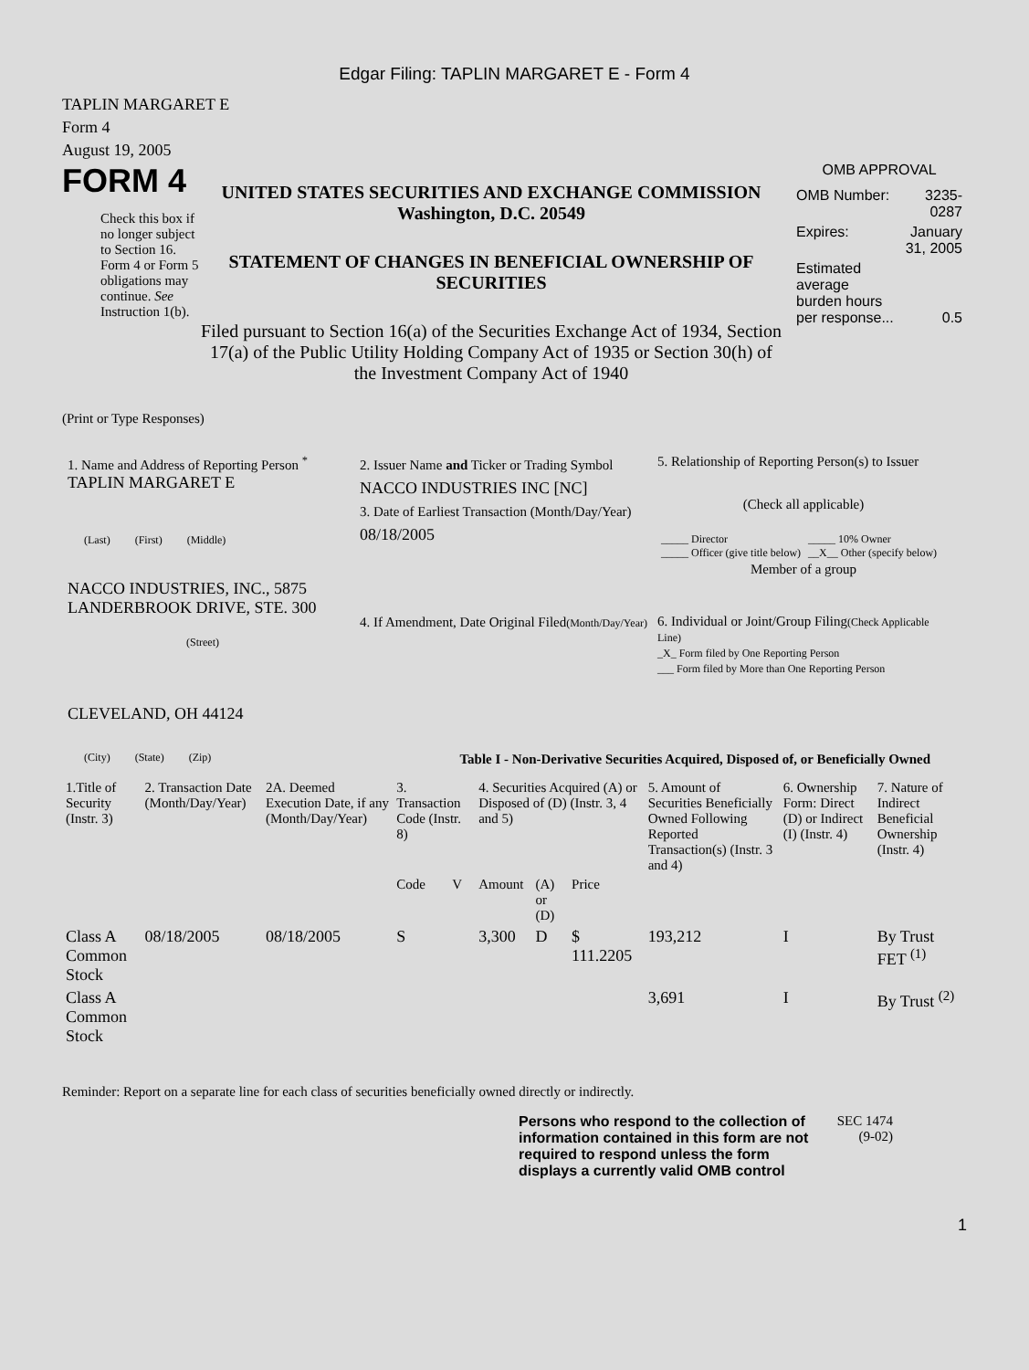Edgar Filing: TAPLIN MARGARET E - Form 4
TAPLIN MARGARET E
Form 4
August 19, 2005
FORM 4
Check this box if no longer subject to Section 16. Form 4 or Form 5 obligations may continue. See Instruction 1(b).
UNITED STATES SECURITIES AND EXCHANGE COMMISSION
Washington, D.C. 20549
STATEMENT OF CHANGES IN BENEFICIAL OWNERSHIP OF SECURITIES
Filed pursuant to Section 16(a) of the Securities Exchange Act of 1934, Section 17(a) of the Public Utility Holding Company Act of 1935 or Section 30(h) of the Investment Company Act of 1940
OMB APPROVAL
| OMB Number: | 3235-0287 |
| Expires: | January 31, 2005 |
| Estimated average burden hours per response... | 0.5 |
(Print or Type Responses)
1. Name and Address of Reporting Person <sup>*</sup>
TAPLIN MARGARET E
(Last) (First) (Middle)
NACCO INDUSTRIES, INC., 5875 LANDERBROOK DRIVE, STE. 300
(Street)
CLEVELAND, OH 44124
(City) (State) (Zip)
2. Issuer Name and Ticker or Trading Symbol
NACCO INDUSTRIES INC [NC]
3. Date of Earliest Transaction (Month/Day/Year)
08/18/2005
4. If Amendment, Date Original Filed(Month/Day/Year)
5. Relationship of Reporting Person(s) to Issuer
(Check all applicable)
| _____ Director _____ Officer (give title below) | _____ 10% Owner __X__ Other (specify below) |
Member of a group
6. Individual or Joint/Group Filing(Check Applicable Line)
_X_ Form filed by One Reporting Person
___ Form filed by More than One Reporting Person
Table I - Non-Derivative Securities Acquired, Disposed of, or Beneficially Owned
| 1.Title of Security (Instr. 3) | 2. Transaction Date (Month/Day/Year) | 2A. Deemed Execution Date, if any (Month/Day/Year) | 3. Transaction Code (Instr. 8) | | 4. Securities Acquired (A) or Disposed of (D) (Instr. 3, 4 and 5) | | | 5. Amount of Securities Beneficially Owned Following Reported Transaction(s) (Instr. 3 and 4) | 6. Ownership Form: Direct (D) or Indirect (I) (Instr. 4) | 7. Nature of Indirect Beneficial Ownership (Instr. 4) |
| --- | --- | --- | --- | --- | --- | --- | --- | --- | --- | --- |
| | | | Code | V | Amount | (A) or (D) | Price | | | |
| Class A Common Stock | 08/18/2005 | 08/18/2005 | S | | 3,300 | D | $ 111.2205 | 193,212 | I | By Trust FET <sup>(1)</sup> |
| Class A Common Stock | | | | | | | | 3,691 | I | By Trust <sup>(2)</sup> |
Reminder: Report on a separate line for each class of securities beneficially owned directly or indirectly.
Persons who respond to the collection of information contained in this form are not required to respond unless the form displays a currently valid OMB control
SEC 1474 (9-02)
1